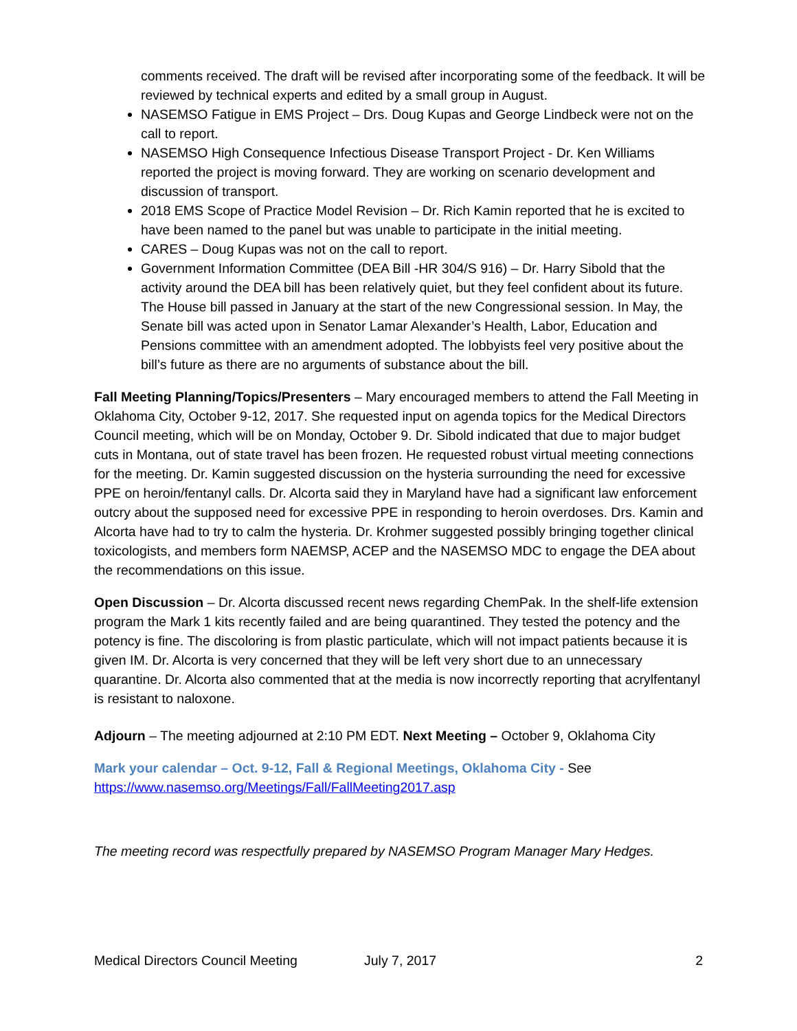comments received. The draft will be revised after incorporating some of the feedback. It will be reviewed by technical experts and edited by a small group in August.
NASEMSO Fatigue in EMS Project – Drs. Doug Kupas and George Lindbeck were not on the call to report.
NASEMSO High Consequence Infectious Disease Transport Project - Dr. Ken Williams reported the project is moving forward. They are working on scenario development and discussion of transport.
2018 EMS Scope of Practice Model Revision – Dr. Rich Kamin reported that he is excited to have been named to the panel but was unable to participate in the initial meeting.
CARES – Doug Kupas was not on the call to report.
Government Information Committee (DEA Bill -HR 304/S 916) – Dr. Harry Sibold that the activity around the DEA bill has been relatively quiet, but they feel confident about its future. The House bill passed in January at the start of the new Congressional session. In May, the Senate bill was acted upon in Senator Lamar Alexander’s Health, Labor, Education and Pensions committee with an amendment adopted. The lobbyists feel very positive about the bill’s future as there are no arguments of substance about the bill.
Fall Meeting Planning/Topics/Presenters – Mary encouraged members to attend the Fall Meeting in Oklahoma City, October 9-12, 2017. She requested input on agenda topics for the Medical Directors Council meeting, which will be on Monday, October 9. Dr. Sibold indicated that due to major budget cuts in Montana, out of state travel has been frozen. He requested robust virtual meeting connections for the meeting. Dr. Kamin suggested discussion on the hysteria surrounding the need for excessive PPE on heroin/fentanyl calls. Dr. Alcorta said they in Maryland have had a significant law enforcement outcry about the supposed need for excessive PPE in responding to heroin overdoses. Drs. Kamin and Alcorta have had to try to calm the hysteria. Dr. Krohmer suggested possibly bringing together clinical toxicologists, and members form NAEMSP, ACEP and the NASEMSO MDC to engage the DEA about the recommendations on this issue.
Open Discussion – Dr. Alcorta discussed recent news regarding ChemPak. In the shelf-life extension program the Mark 1 kits recently failed and are being quarantined. They tested the potency and the potency is fine. The discoloring is from plastic particulate, which will not impact patients because it is given IM. Dr. Alcorta is very concerned that they will be left very short due to an unnecessary quarantine. Dr. Alcorta also commented that at the media is now incorrectly reporting that acrylfentanyl is resistant to naloxone.
Adjourn – The meeting adjourned at 2:10 PM EDT. Next Meeting – October 9, Oklahoma City
Mark your calendar – Oct. 9-12, Fall & Regional Meetings, Oklahoma City - See
https://www.nasemso.org/Meetings/Fall/FallMeeting2017.asp
The meeting record was respectfully prepared by NASEMSO Program Manager Mary Hedges.
Medical Directors Council Meeting July 7, 2017 2